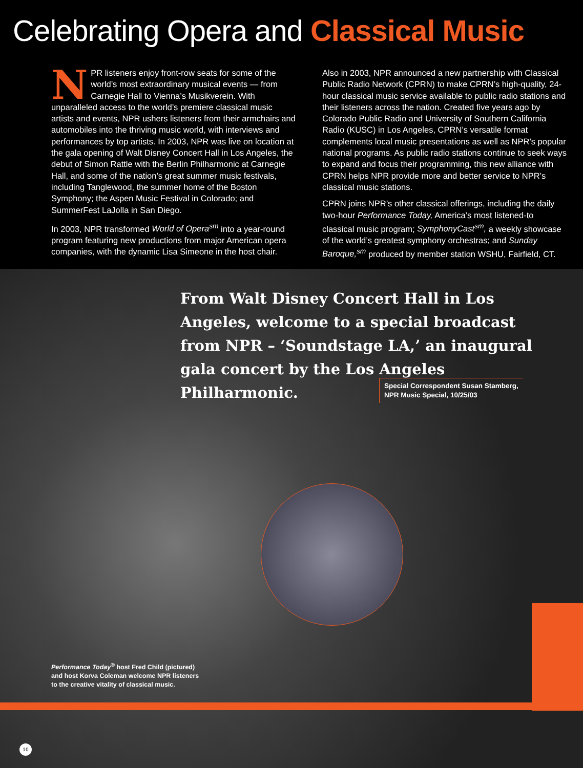Celebrating Opera and Classical Music
NPR listeners enjoy front-row seats for some of the world’s most extraordinary musical events — from Carnegie Hall to Vienna’s Musikverein. With unparalleled access to the world’s premiere classical music artists and events, NPR ushers listeners from their armchairs and automobiles into the thriving music world, with interviews and performances by top artists. In 2003, NPR was live on location at the gala opening of Walt Disney Concert Hall in Los Angeles, the debut of Simon Rattle with the Berlin Philharmonic at Carnegie Hall, and some of the nation’s great summer music festivals, including Tanglewood, the summer home of the Boston Symphony; the Aspen Music Festival in Colorado; and SummerFest LaJolla in San Diego.
In 2003, NPR transformed World of Opera<sup>sm</sup> into a year-round program featuring new productions from major American opera companies, with the dynamic Lisa Simeone in the host chair.
Also in 2003, NPR announced a new partnership with Classical Public Radio Network (CPRN) to make CPRN’s high-quality, 24-hour classical music service available to public radio stations and their listeners across the nation. Created five years ago by Colorado Public Radio and University of Southern California Radio (KUSC) in Los Angeles, CPRN’s versatile format complements local music presentations as well as NPR’s popular national programs. As public radio stations continue to seek ways to expand and focus their programming, this new alliance with CPRN helps NPR provide more and better service to NPR’s classical music stations.
CPRN joins NPR’s other classical offerings, including the daily two-hour Performance Today, America’s most listened-to classical music program; SymphonyCast<sup>sm</sup>, a weekly showcase of the world’s greatest symphony orchestras; and Sunday Baroque,<sup>sm</sup> produced by member station WSHU, Fairfield, CT.
From Walt Disney Concert Hall in Los Angeles, welcome to a special broadcast from NPR – ‘Soundstage LA,’ an inaugural gala concert by the Los Angeles Philharmonic.
Special Correspondent Susan Stamberg,
NPR Music Special, 10/25/03
Performance Today<sup>®</sup> host Fred Child (pictured)
and host Korva Coleman welcome NPR listeners
to the creative vitality of classical music.
10